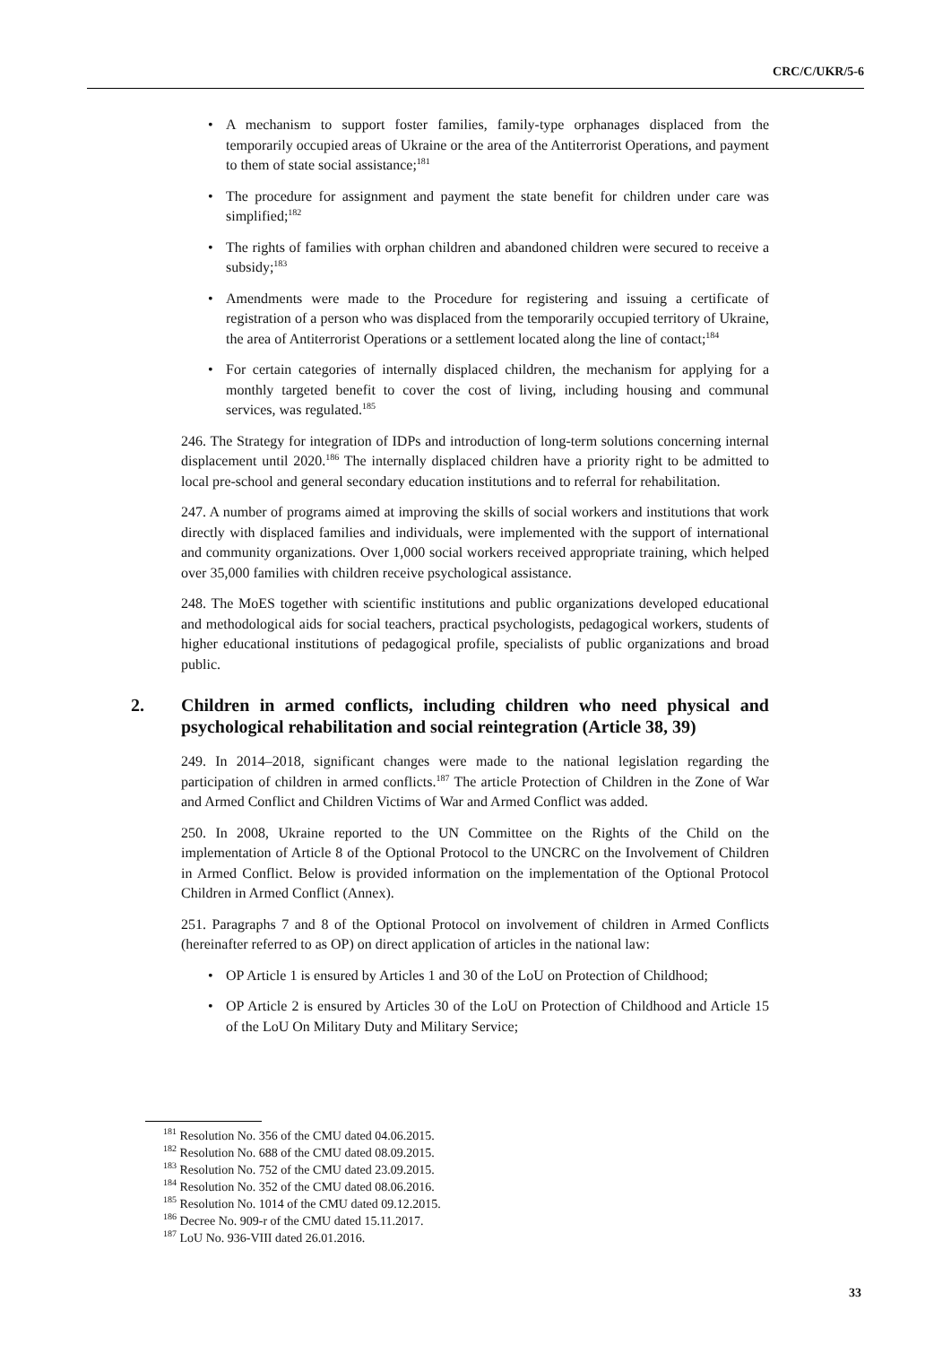CRC/C/UKR/5-6
• A mechanism to support foster families, family-type orphanages displaced from the temporarily occupied areas of Ukraine or the area of the Antiterrorist Operations, and payment to them of state social assistance;<sup>181</sup>
• The procedure for assignment and payment the state benefit for children under care was simplified;<sup>182</sup>
• The rights of families with orphan children and abandoned children were secured to receive a subsidy;<sup>183</sup>
• Amendments were made to the Procedure for registering and issuing a certificate of registration of a person who was displaced from the temporarily occupied territory of Ukraine, the area of Antiterrorist Operations or a settlement located along the line of contact;<sup>184</sup>
• For certain categories of internally displaced children, the mechanism for applying for a monthly targeted benefit to cover the cost of living, including housing and communal services, was regulated.<sup>185</sup>
246. The Strategy for integration of IDPs and introduction of long-term solutions concerning internal displacement until 2020.<sup>186</sup> The internally displaced children have a priority right to be admitted to local pre-school and general secondary education institutions and to referral for rehabilitation.
247. A number of programs aimed at improving the skills of social workers and institutions that work directly with displaced families and individuals, were implemented with the support of international and community organizations. Over 1,000 social workers received appropriate training, which helped over 35,000 families with children receive psychological assistance.
248. The MoES together with scientific institutions and public organizations developed educational and methodological aids for social teachers, practical psychologists, pedagogical workers, students of higher educational institutions of pedagogical profile, specialists of public organizations and broad public.
2. Children in armed conflicts, including children who need physical and psychological rehabilitation and social reintegration (Article 38, 39)
249. In 2014–2018, significant changes were made to the national legislation regarding the participation of children in armed conflicts.<sup>187</sup> The article Protection of Children in the Zone of War and Armed Conflict and Children Victims of War and Armed Conflict was added.
250. In 2008, Ukraine reported to the UN Committee on the Rights of the Child on the implementation of Article 8 of the Optional Protocol to the UNCRC on the Involvement of Children in Armed Conflict. Below is provided information on the implementation of the Optional Protocol Children in Armed Conflict (Annex).
251. Paragraphs 7 and 8 of the Optional Protocol on involvement of children in Armed Conflicts (hereinafter referred to as OP) on direct application of articles in the national law:
• OP Article 1 is ensured by Articles 1 and 30 of the LoU on Protection of Childhood;
• OP Article 2 is ensured by Articles 30 of the LoU on Protection of Childhood and Article 15 of the LoU On Military Duty and Military Service;
<sup>181</sup> Resolution No. 356 of the CMU dated 04.06.2015.
<sup>182</sup> Resolution No. 688 of the CMU dated 08.09.2015.
<sup>183</sup> Resolution No. 752 of the CMU dated 23.09.2015.
<sup>184</sup> Resolution No. 352 of the CMU dated 08.06.2016.
<sup>185</sup> Resolution No. 1014 of the CMU dated 09.12.2015.
<sup>186</sup> Decree No. 909-r of the CMU dated 15.11.2017.
<sup>187</sup> LoU No. 936-VIII dated 26.01.2016.
33